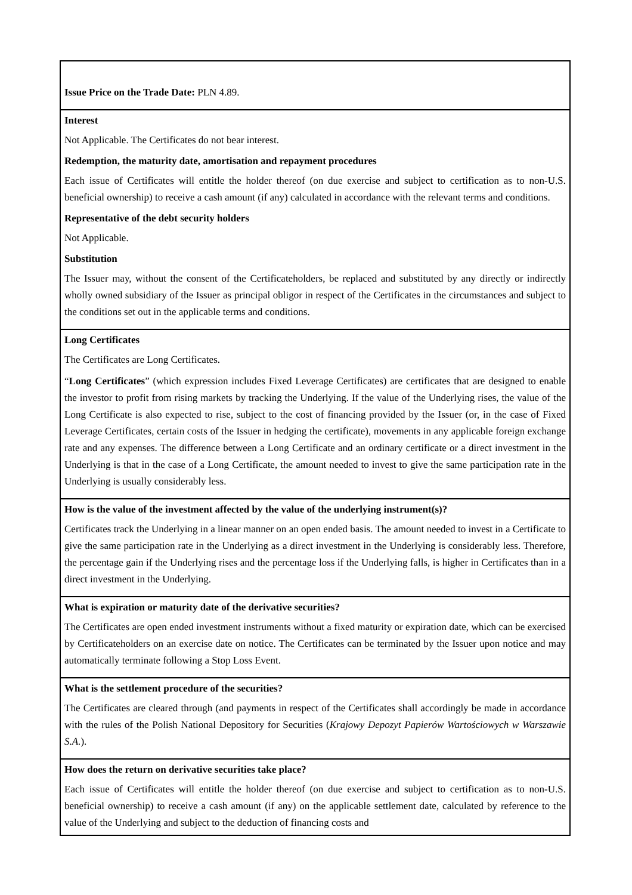| Issue Price on the Trade Date: PLN 4.89. |
| Interest Not Applicable. The Certificates do not bear interest. Redemption, the maturity date, amortisation and repayment procedures Each issue of Certificates will entitle the holder thereof (on due exercise and subject to certification as to non-U.S. beneficial ownership) to receive a cash amount (if any) calculated in accordance with the relevant terms and conditions. Representative of the debt security holders Not Applicable. Substitution The Issuer may, without the consent of the Certificateholders, be replaced and substituted by any directly or indirectly wholly owned subsidiary of the Issuer as principal obligor in respect of the Certificates in the circumstances and subject to the conditions set out in the applicable terms and conditions. |
| Long Certificates The Certificates are Long Certificates. “ Long Certificates ” (which expression includes Fixed Leverage Certificates) are certificates that are designed to enable the investor to profit from rising markets by tracking the Underlying. If the value of the Underlying rises, the value of the Long Certificate is also expected to rise, subject to the cost of financing provided by the Issuer (or, in the case of Fixed Leverage Certificates, certain costs of the Issuer in hedging the certificate), movements in any applicable foreign exchange rate and any expenses. The difference between a Long Certificate and an ordinary certificate or a direct investment in the Underlying is that in the case of a Long Certificate, the amount needed to invest to give the same participation rate in the Underlying is usually considerably less. |
| How is the value of the investment affected by the value of the underlying instrument(s)? Certificates track the Underlying in a linear manner on an open ended basis. The amount needed to invest in a Certificate to give the same participation rate in the Underlying as a direct investment in the Underlying is considerably less. Therefore, the percentage gain if the Underlying rises and the percentage loss if the Underlying falls, is higher in Certificates than in a direct investment in the Underlying. |
| What is expiration or maturity date of the derivative securities? The Certificates are open ended investment instruments without a fixed maturity or expiration date, which can be exercised by Certificateholders on an exercise date on notice. The Certificates can be terminated by the Issuer upon notice and may automatically terminate following a Stop Loss Event. |
| What is the settlement procedure of the securities? The Certificates are cleared through (and payments in respect of the Certificates shall accordingly be made in accordance with the rules of the Polish National Depository for Securities ( Krajowy Depozyt Papierów Wartościowych w Warszawie S.A. ). |
| How does the return on derivative securities take place? Each issue of Certificates will entitle the holder thereof (on due exercise and subject to certification as to non-U.S. beneficial ownership) to receive a cash amount (if any) on the applicable settlement date, calculated by reference to the value of the Underlying and subject to the deduction of financing costs and |